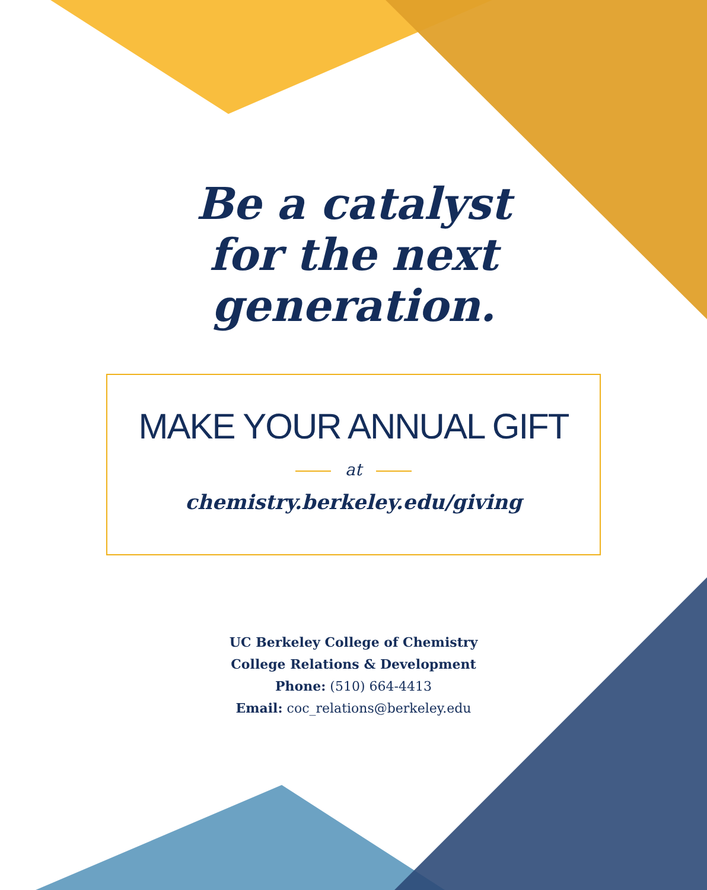Be a catalyst
for the next
generation.
MAKE YOUR ANNUAL GIFT
at
chemistry.berkeley.edu/giving
UC Berkeley College of Chemistry
College Relations & Development
Phone: (510) 664-4413
Email: coc_relations@berkeley.edu